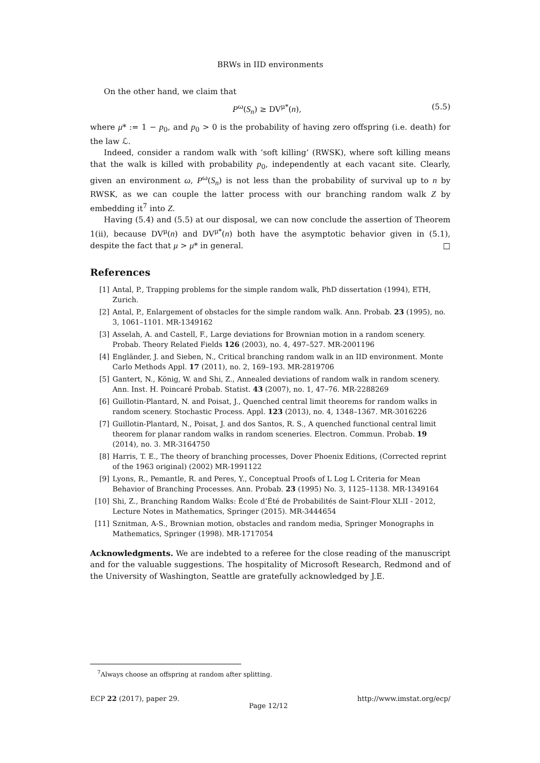BRWs in IID environments
On the other hand, we claim that
P<sup>ω</sup>(S<sub>n</sub>) ≥ DV<sup>μ*</sup>(n), (5.5)
where μ* := 1 − p<sub>0</sub>, and p<sub>0</sub> > 0 is the probability of having zero offspring (i.e. death) for the law ℒ.
Indeed, consider a random walk with ‘soft killing’ (RWSK), where soft killing means that the walk is killed with probability p<sub>0</sub>, independently at each vacant site. Clearly, given an environment ω, P<sup>ω</sup>(S<sub>n</sub>) is not less than the probability of survival up to n by RWSK, as we can couple the latter process with our branching random walk Z by embedding it<sup>7</sup> into Z.
Having (5.4) and (5.5) at our disposal, we can now conclude the assertion of Theorem 1(ii), because DV<sup>μ</sup>(n) and DV<sup>μ*</sup>(n) both have the asymptotic behavior given in (5.1), despite the fact that μ > μ* in general. □
References
[1] Antal, P., Trapping problems for the simple random walk, PhD dissertation (1994), ETH, Zurich.
[2] Antal, P., Enlargement of obstacles for the simple random walk. Ann. Probab. 23 (1995), no. 3, 1061–1101. MR-1349162
[3] Asselah, A. and Castell, F., Large deviations for Brownian motion in a random scenery. Probab. Theory Related Fields 126 (2003), no. 4, 497–527. MR-2001196
[4] Engländer, J. and Sieben, N., Critical branching random walk in an IID environment. Monte Carlo Methods Appl. 17 (2011), no. 2, 169–193. MR-2819706
[5] Gantert, N., König, W. and Shi, Z., Annealed deviations of random walk in random scenery. Ann. Inst. H. Poincaré Probab. Statist. 43 (2007), no. 1, 47–76. MR-2288269
[6] Guillotin-Plantard, N. and Poisat, J., Quenched central limit theorems for random walks in random scenery. Stochastic Process. Appl. 123 (2013), no. 4, 1348–1367. MR-3016226
[7] Guillotin-Plantard, N., Poisat, J. and dos Santos, R. S., A quenched functional central limit theorem for planar random walks in random sceneries. Electron. Commun. Probab. 19 (2014), no. 3. MR-3164750
[8] Harris, T. E., The theory of branching processes, Dover Phoenix Editions, (Corrected reprint of the 1963 original) (2002) MR-1991122
[9] Lyons, R., Pemantle, R. and Peres, Y., Conceptual Proofs of L Log L Criteria for Mean Behavior of Branching Processes. Ann. Probab. 23 (1995) No. 3, 1125–1138. MR-1349164
[10] Shi, Z., Branching Random Walks: École d’Été de Probabilités de Saint-Flour XLII - 2012, Lecture Notes in Mathematics, Springer (2015). MR-3444654
[11] Sznitman, A-S., Brownian motion, obstacles and random media, Springer Monographs in Mathematics, Springer (1998). MR-1717054
Acknowledgments. We are indebted to a referee for the close reading of the manuscript and for the valuable suggestions. The hospitality of Microsoft Research, Redmond and of the University of Washington, Seattle are gratefully acknowledged by J.E.
<sup>7</sup> Always choose an offspring at random after splitting.
ECP 22 (2017), paper 29. Page 12/12 http://www.imstat.org/ecp/